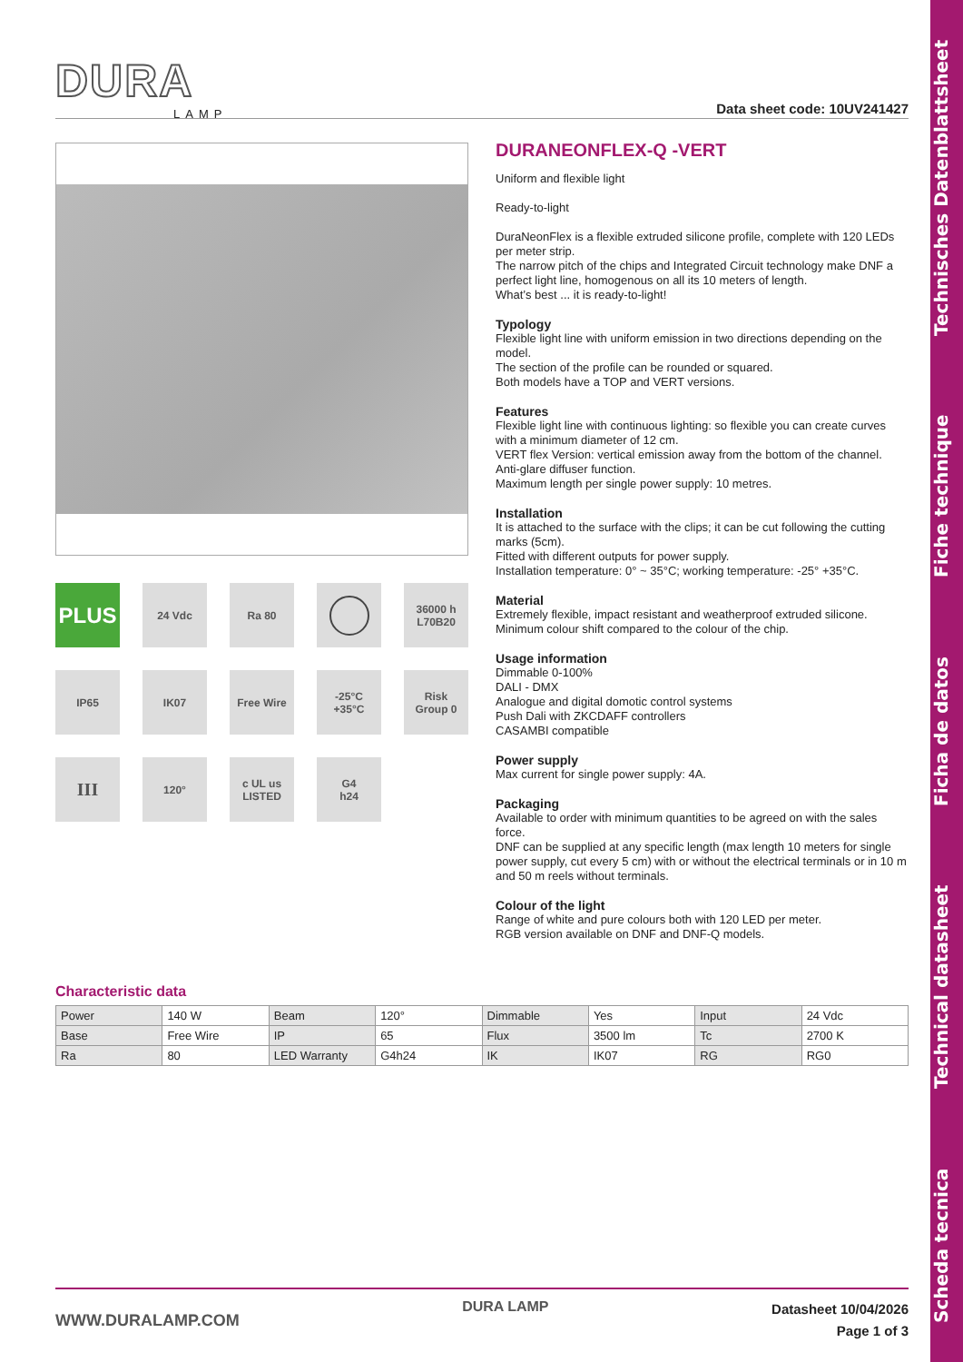Scheda tecnica Technical datasheet Ficha de datos Fiche technique Technisches Datenblattsheet
DURA
LAMP
Data sheet code: 10UV241427
PLUS
24 Vdc
Ra 80
36000 h
L70B20
IP65
IK07
Free Wire
-25°C
+35°C
Risk
Group 0
III
120°
c UL us
LISTED
G4
h24
DURANEONFLEX-Q -VERT
Uniform and flexible light
Ready-to-light
DuraNeonFlex is a flexible extruded silicone profile, complete with 120 LEDs per meter strip.
The narrow pitch of the chips and Integrated Circuit technology make DNF a perfect light line, homogenous on all its 10 meters of length.
What’s best ... it is ready-to-light!
Typology
Flexible light line with uniform emission in two directions depending on the model.
The section of the profile can be rounded or squared.
Both models have a TOP and VERT versions.
Features
Flexible light line with continuous lighting: so flexible you can create curves with a minimum diameter of 12 cm.
VERT flex Version: vertical emission away from the bottom of the channel.
Anti-glare diffuser function.
Maximum length per single power supply: 10 metres.
Installation
It is attached to the surface with the clips; it can be cut following the cutting marks (5cm).
Fitted with different outputs for power supply.
Installation temperature: 0° ~ 35°C; working temperature: -25° +35°C.
Material
Extremely flexible, impact resistant and weatherproof extruded silicone.
Minimum colour shift compared to the colour of the chip.
Usage information
Dimmable 0-100%
DALI - DMX
Analogue and digital domotic control systems
Push Dali with ZKCDAFF controllers
CASAMBI compatible
Power supply
Max current for single power supply: 4A.
Packaging
Available to order with minimum quantities to be agreed on with the sales force.
DNF can be supplied at any specific length (max length 10 meters for single power supply, cut every 5 cm) with or without the electrical terminals or in 10 m and 50 m reels without terminals.
Colour of the light
Range of white and pure colours both with 120 LED per meter.
RGB version available on DNF and DNF-Q models.
Characteristic data
| Power | 140 W | Beam | 120° | Dimmable | Yes | Input | 24 Vdc |
| Base | Free Wire | IP | 65 | Flux | 3500 lm | Tc | 2700 K |
| Ra | 80 | LED Warranty | G4h24 | IK | IK07 | RG | RG0 |
WWW.DURALAMP.COM DURA LAMP Datasheet 10/04/2026
Page 1 of 3